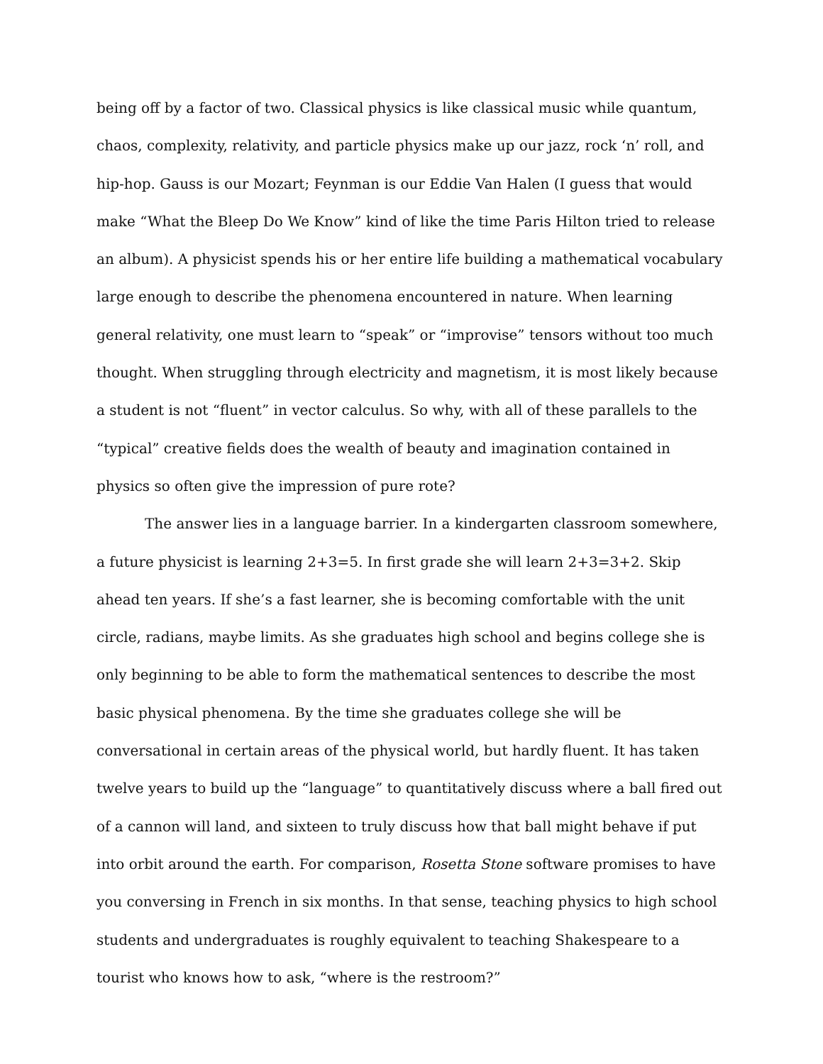being off by a factor of two. Classical physics is like classical music while quantum, chaos, complexity, relativity, and particle physics make up our jazz, rock ‘n’ roll, and hip-hop. Gauss is our Mozart; Feynman is our Eddie Van Halen (I guess that would make “What the Bleep Do We Know” kind of like the time Paris Hilton tried to release an album). A physicist spends his or her entire life building a mathematical vocabulary large enough to describe the phenomena encountered in nature. When learning general relativity, one must learn to “speak” or “improvise” tensors without too much thought. When struggling through electricity and magnetism, it is most likely because a student is not “fluent” in vector calculus. So why, with all of these parallels to the “typical” creative fields does the wealth of beauty and imagination contained in physics so often give the impression of pure rote?
The answer lies in a language barrier. In a kindergarten classroom somewhere, a future physicist is learning 2+3=5. In first grade she will learn 2+3=3+2. Skip ahead ten years. If she’s a fast learner, she is becoming comfortable with the unit circle, radians, maybe limits. As she graduates high school and begins college she is only beginning to be able to form the mathematical sentences to describe the most basic physical phenomena. By the time she graduates college she will be conversational in certain areas of the physical world, but hardly fluent. It has taken twelve years to build up the “language” to quantitatively discuss where a ball fired out of a cannon will land, and sixteen to truly discuss how that ball might behave if put into orbit around the earth. For comparison, Rosetta Stone software promises to have you conversing in French in six months. In that sense, teaching physics to high school students and undergraduates is roughly equivalent to teaching Shakespeare to a tourist who knows how to ask, “where is the restroom?”